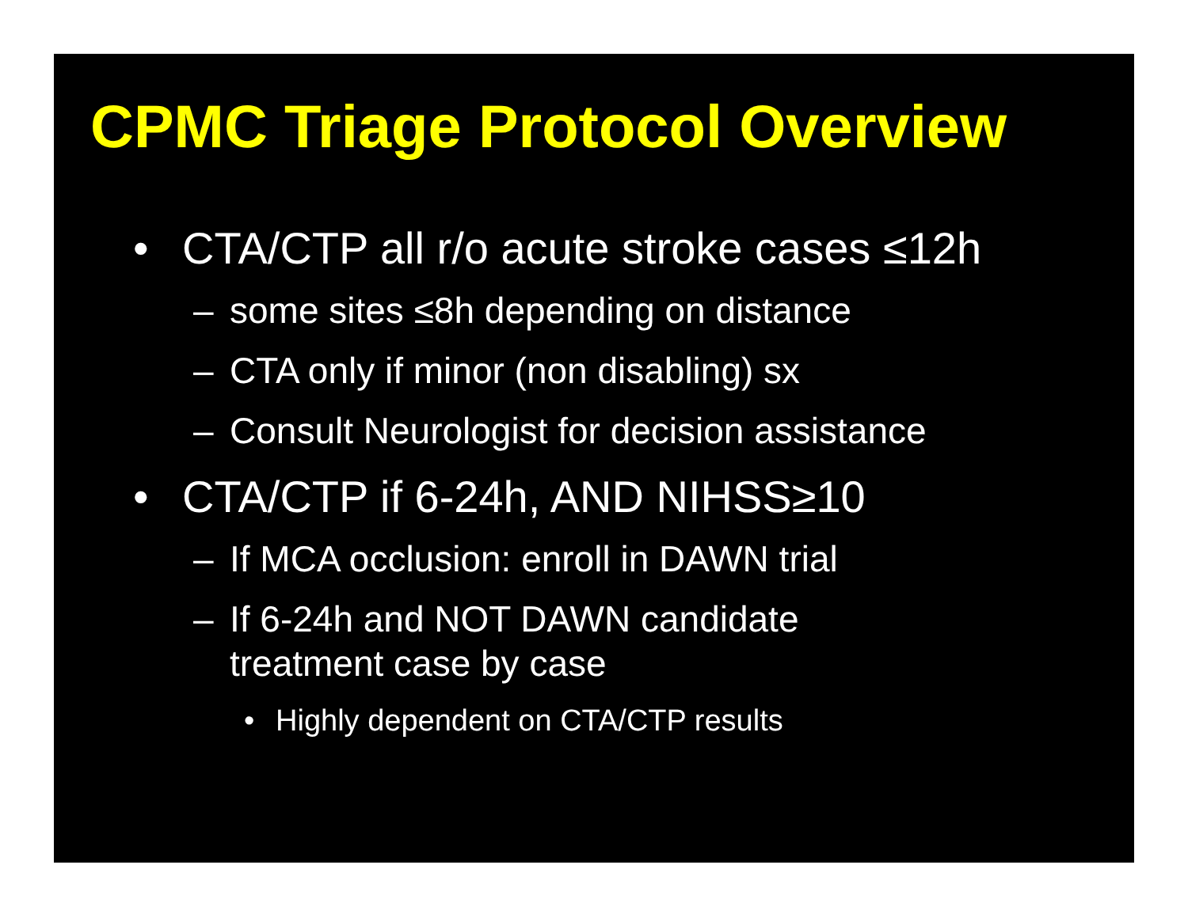CPMC Triage Protocol Overview
• CTA/CTP all r/o acute stroke cases ≤12h
– some sites ≤8h depending on distance
– CTA only if minor (non disabling) sx
– Consult Neurologist for decision assistance
• CTA/CTP if 6-24h, AND NIHSS≥10
– If MCA occlusion: enroll in DAWN trial
– If 6-24h and NOT DAWN candidate
treatment case by case
• Highly dependent on CTA/CTP results